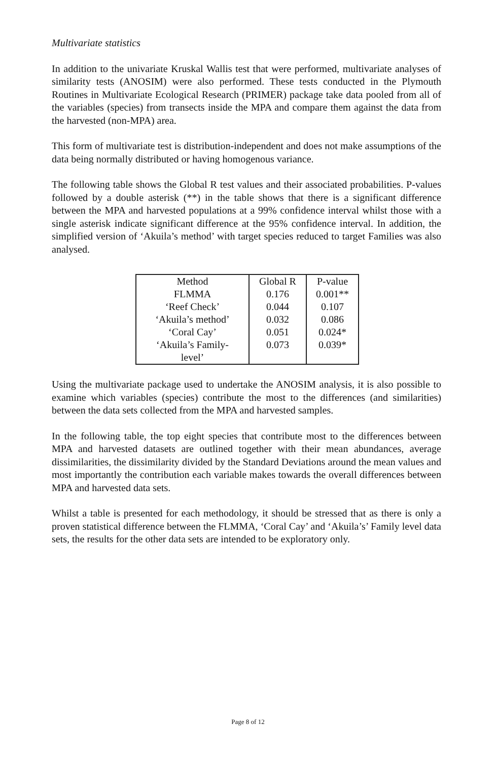Multivariate statistics
In addition to the univariate Kruskal Wallis test that were performed, multivariate analyses of similarity tests (ANOSIM) were also performed. These tests conducted in the Plymouth Routines in Multivariate Ecological Research (PRIMER) package take data pooled from all of the variables (species) from transects inside the MPA and compare them against the data from the harvested (non-MPA) area.
This form of multivariate test is distribution-independent and does not make assumptions of the data being normally distributed or having homogenous variance.
The following table shows the Global R test values and their associated probabilities. P-values followed by a double asterisk (**) in the table shows that there is a significant difference between the MPA and harvested populations at a 99% confidence interval whilst those with a single asterisk indicate significant difference at the 95% confidence interval. In addition, the simplified version of ‘Akuila’s method’ with target species reduced to target Families was also analysed.
| Method | Global R | P-value |
| FLMMA | 0.176 | 0.001** |
| ‘Reef Check’ | 0.044 | 0.107 |
| ‘Akuila’s method’ | 0.032 | 0.086 |
| ‘Coral Cay’ | 0.051 | 0.024* |
| ‘Akuila’s Family- level’ | 0.073 | 0.039* |
Using the multivariate package used to undertake the ANOSIM analysis, it is also possible to examine which variables (species) contribute the most to the differences (and similarities) between the data sets collected from the MPA and harvested samples.
In the following table, the top eight species that contribute most to the differences between MPA and harvested datasets are outlined together with their mean abundances, average dissimilarities, the dissimilarity divided by the Standard Deviations around the mean values and most importantly the contribution each variable makes towards the overall differences between MPA and harvested data sets.
Whilst a table is presented for each methodology, it should be stressed that as there is only a proven statistical difference between the FLMMA, ‘Coral Cay’ and ‘Akuila’s’ Family level data sets, the results for the other data sets are intended to be exploratory only.
Page 8 of 12